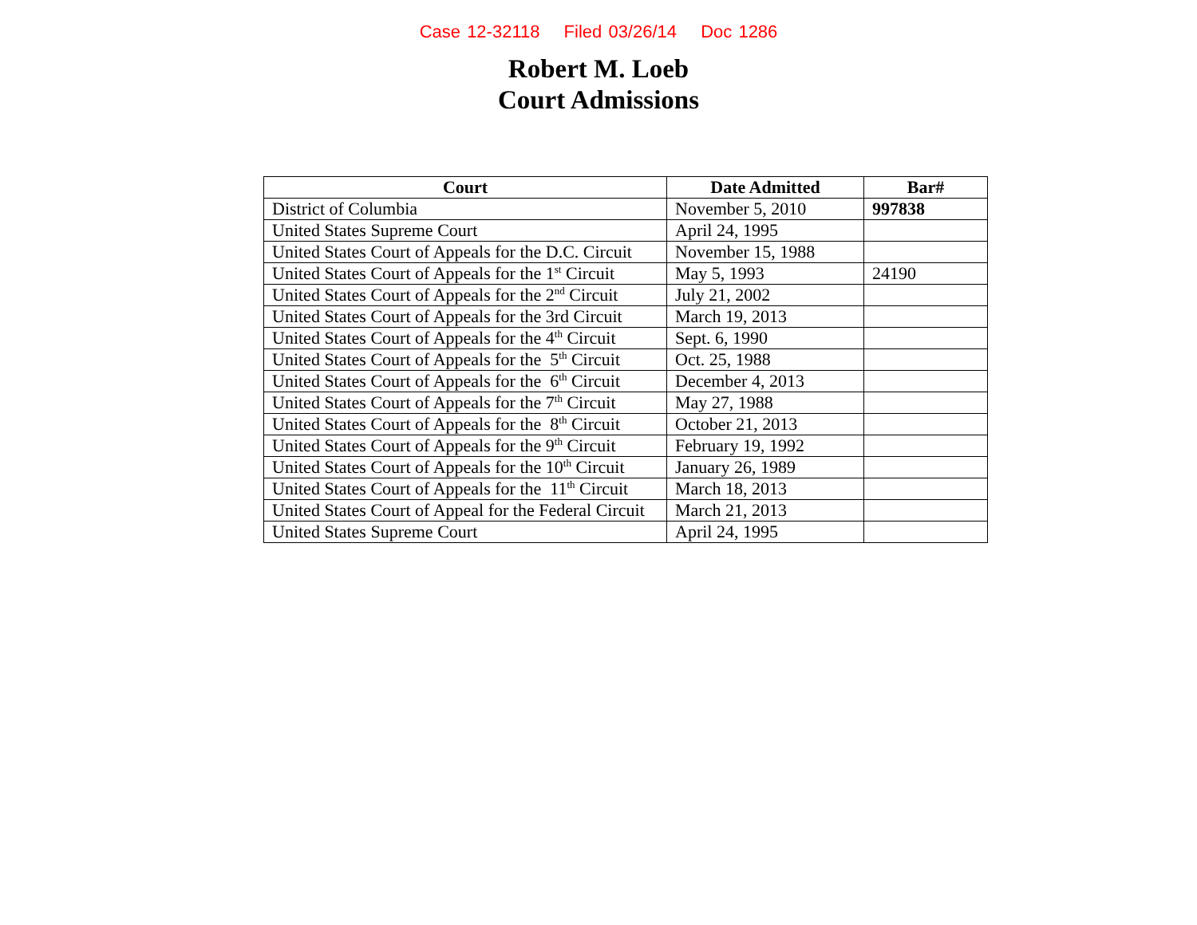Case 12-32118 Filed 03/26/14 Doc 1286
Robert M. Loeb
Court Admissions
| Court | Date Admitted | Bar# |
| --- | --- | --- |
| District of Columbia | November 5, 2010 | 997838 |
| United States Supreme Court | April 24, 1995 | |
| United States Court of Appeals for the D.C. Circuit | November 15, 1988 | |
| United States Court of Appeals for the 1<sup>st</sup> Circuit | May 5, 1993 | 24190 |
| United States Court of Appeals for the 2<sup>nd</sup> Circuit | July 21, 2002 | |
| United States Court of Appeals for the 3rd Circuit | March 19, 2013 | |
| United States Court of Appeals for the 4<sup>th</sup> Circuit | Sept. 6, 1990 | |
| United States Court of Appeals for the 5<sup>th</sup> Circuit | Oct. 25, 1988 | |
| United States Court of Appeals for the 6<sup>th</sup> Circuit | December 4, 2013 | |
| United States Court of Appeals for the 7<sup>th</sup> Circuit | May 27, 1988 | |
| United States Court of Appeals for the 8<sup>th</sup> Circuit | October 21, 2013 | |
| United States Court of Appeals for the 9<sup>th</sup> Circuit | February 19, 1992 | |
| United States Court of Appeals for the 10<sup>th</sup> Circuit | January 26, 1989 | |
| United States Court of Appeals for the 11<sup>th</sup> Circuit | March 18, 2013 | |
| United States Court of Appeal for the Federal Circuit | March 21, 2013 | |
| United States Supreme Court | April 24, 1995 | |